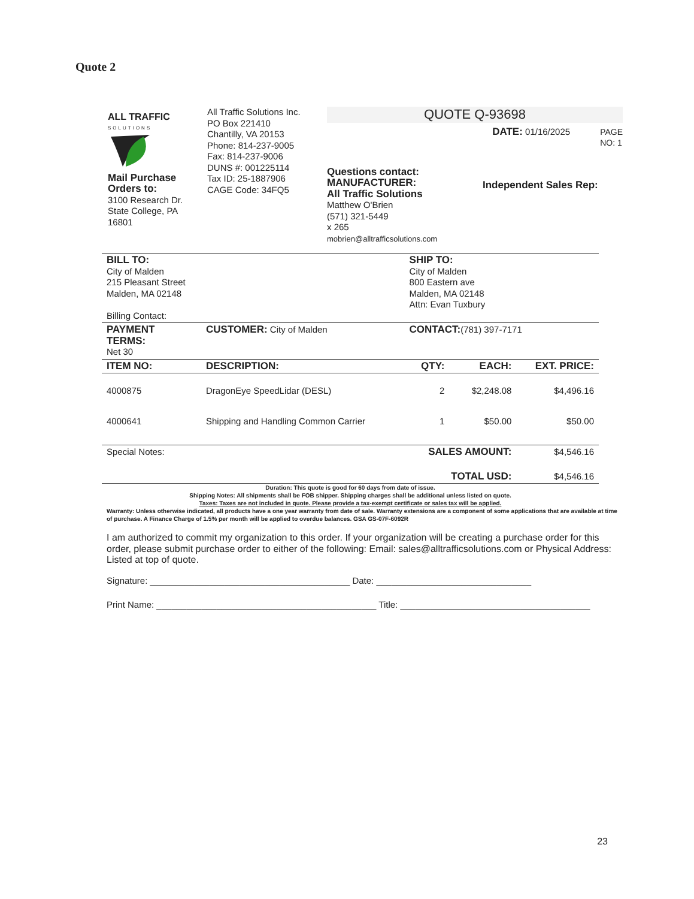Quote 2
ALL TRAFFIC
SOLUTIONS
Mail Purchase Orders to:
3100 Research Dr.
State College, PA
16801
All Traffic Solutions Inc.
PO Box 221410
Chantilly, VA 20153
Phone: 814-237-9005
Fax: 814-237-9006
DUNS #: 001225114
Tax ID: 25-1887906
CAGE Code: 34FQ5
QUOTE Q-93698
DATE: 01/16/2025 PAGE
NO: 1
Questions contact:
MANUFACTURER:
All Traffic Solutions
Matthew O'Brien
(571) 321-5449
x 265
mobrien@alltrafficsolutions.com
Independent Sales Rep:
| BILL TO: City of Malden 215 Pleasant Street Malden, MA 02148 Billing Contact: | | SHIP TO: City of Malden 800 Eastern ave Malden, MA 02148 Attn: Evan Tuxbury | | |
| PAYMENT TERMS: Net 30 | CUSTOMER: City of Malden | CONTACT: (781) 397-7171 | | |
| ITEM NO: | DESCRIPTION: | QTY: | EACH: | EXT. PRICE: |
| 4000875 | DragonEye SpeedLidar (DESL) | 2 | $2,248.08 | $4,496.16 |
| 4000641 | Shipping and Handling Common Carrier | 1 | $50.00 | $50.00 |
| Special Notes: | | SALES AMOUNT: | | $4,546.16 |
| | | TOTAL USD: | | $4,546.16 |
Duration: This quote is good for 60 days from date of issue.
Shipping Notes: All shipments shall be FOB shipper. Shipping charges shall be additional unless listed on quote.
Taxes: Taxes are not included in quote. Please provide a tax-exempt certificate or sales tax will be applied.
Warranty: Unless otherwise indicated, all products have a one year warranty from date of sale. Warranty extensions are a component of some applications that are available at time of purchase. A Finance Charge of 1.5% per month will be applied to overdue balances. GSA GS-07F-6092R
I am authorized to commit my organization to this order. If your organization will be creating a purchase order for this order, please submit purchase order to either of the following: Email: sales@alltrafficsolutions.com or Physical Address: Listed at top of quote.
Signature: ________________________________________ Date: _______________________________
Print Name: ____________________________________________ Title: ______________________________________
23